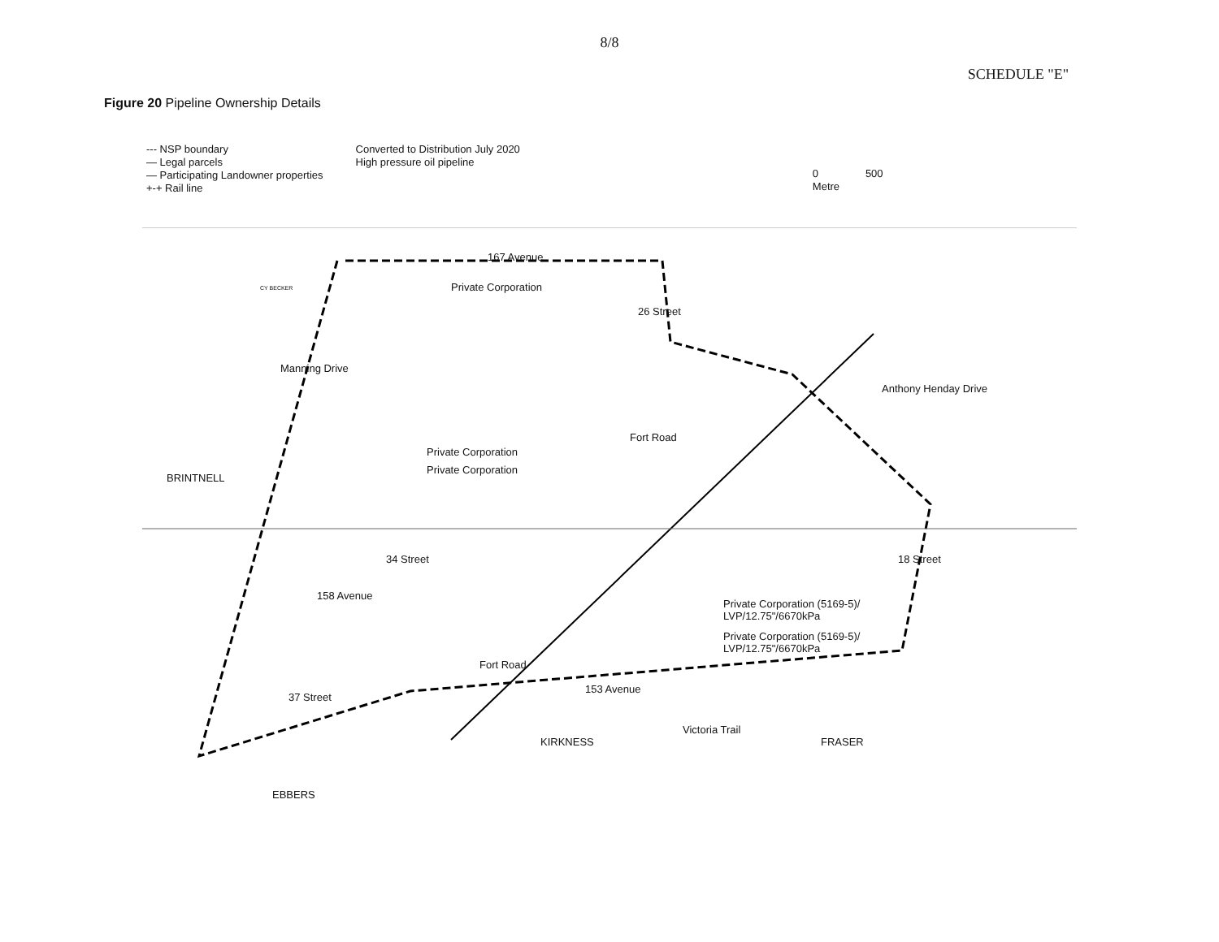8/8
SCHEDULE "E"
Figure 20 Pipeline Ownership Details
--- NSP boundary
— Legal parcels
— Participating Landowner properties
+-+ Rail line
Converted to Distribution July 2020
High pressure oil pipeline
0 500
Metre
167 Avenue
Private Corporation CY BECKER
Private Corporation
Private Corporation
Manning Drive
BRINTNELL
26 Street
Fort Road
34 Street
158 Avenue
Anthony Henday Drive
18 Street
Private Corporation (5169-5)/
LVP/12.75"/6670kPa
Private Corporation (5169-5)/
LVP/12.75"/6670kPa
Fort Road
153 Avenue
37 Street
Victoria Trail
KIRKNESS FRASER
EBBERS